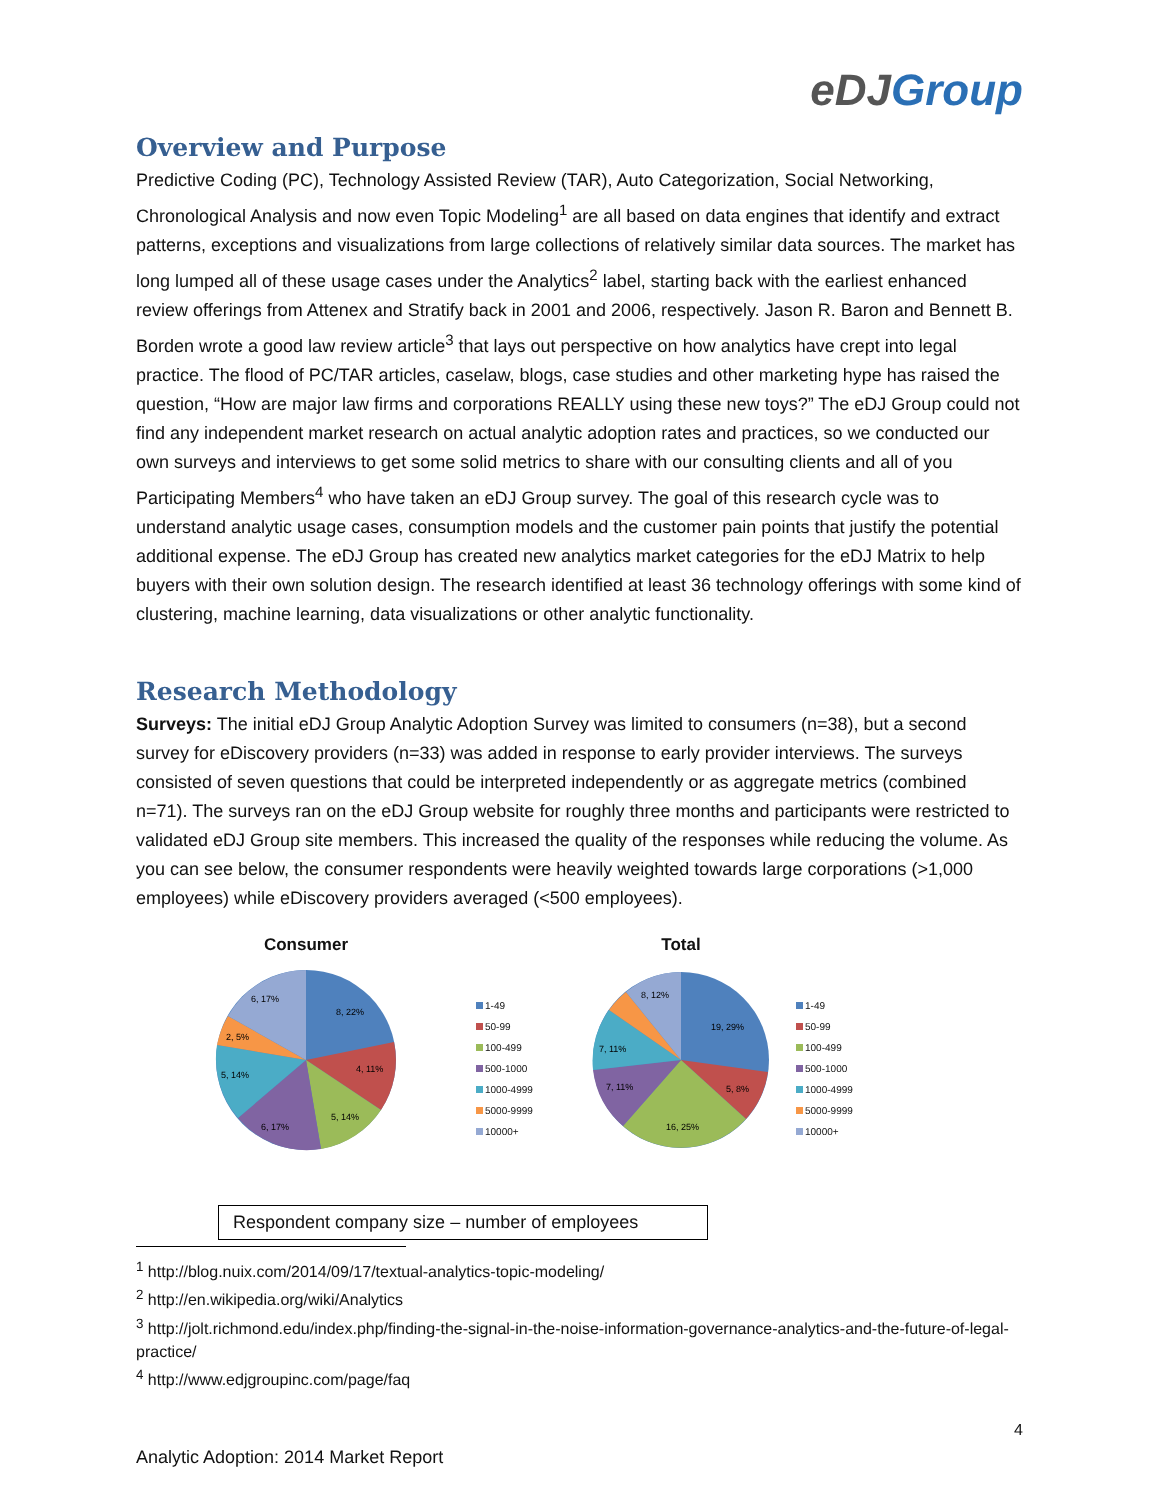eDJGroup
Overview and Purpose
Predictive Coding (PC), Technology Assisted Review (TAR), Auto Categorization, Social Networking, Chronological Analysis and now even Topic Modeling<sup>1</sup> are all based on data engines that identify and extract patterns, exceptions and visualizations from large collections of relatively similar data sources. The market has long lumped all of these usage cases under the Analytics<sup>2</sup> label, starting back with the earliest enhanced review offerings from Attenex and Stratify back in 2001 and 2006, respectively. Jason R. Baron and Bennett B. Borden wrote a good law review article<sup>3</sup> that lays out perspective on how analytics have crept into legal practice. The flood of PC/TAR articles, caselaw, blogs, case studies and other marketing hype has raised the question, “How are major law firms and corporations REALLY using these new toys?” The eDJ Group could not find any independent market research on actual analytic adoption rates and practices, so we conducted our own surveys and interviews to get some solid metrics to share with our consulting clients and all of you Participating Members<sup>4</sup> who have taken an eDJ Group survey. The goal of this research cycle was to understand analytic usage cases, consumption models and the customer pain points that justify the potential additional expense. The eDJ Group has created new analytics market categories for the eDJ Matrix to help buyers with their own solution design. The research identified at least 36 technology offerings with some kind of clustering, machine learning, data visualizations or other analytic functionality.
Research Methodology
Surveys: The initial eDJ Group Analytic Adoption Survey was limited to consumers (n=38), but a second survey for eDiscovery providers (n=33) was added in response to early provider interviews. The surveys consisted of seven questions that could be interpreted independently or as aggregate metrics (combined n=71). The surveys ran on the eDJ Group website for roughly three months and participants were restricted to validated eDJ Group site members. This increased the quality of the responses while reducing the volume. As you can see below, the consumer respondents were heavily weighted towards large corporations (>1,000 employees) while eDiscovery providers averaged (<500 employees).
Consumer
8, 22%
4, 11%
5, 14%
6, 17%
5, 14%
2, 5%
6, 17%
1-49
50-99
100-499
500-1000
1000-4999
5000-9999
10000+
Total
19, 29%
5, 8%
16, 25%
7, 11%
7, 11%
8, 12%
1-49
50-99
100-499
500-1000
1000-4999
5000-9999
10000+
Respondent company size – number of employees
<sup>1</sup> http://blog.nuix.com/2014/09/17/textual-analytics-topic-modeling/
<sup>2</sup> http://en.wikipedia.org/wiki/Analytics
<sup>3</sup> http://jolt.richmond.edu/index.php/finding-the-signal-in-the-noise-information-governance-analytics-and-the-future-of-legal-practice/
<sup>4</sup> http://www.edjgroupinc.com/page/faq
4
Analytic Adoption: 2014 Market Report